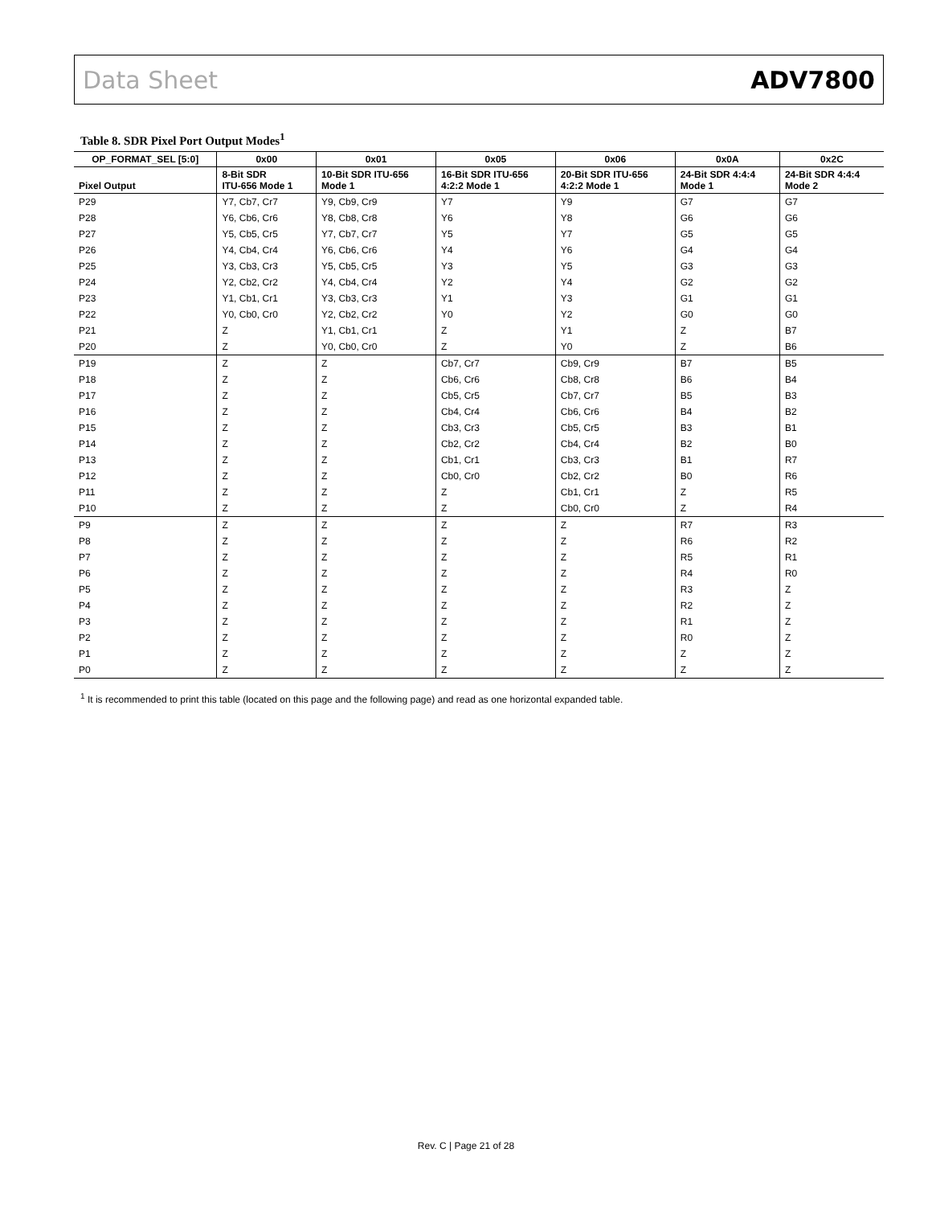Data Sheet ADV7800
Table 8. SDR Pixel Port Output Modes<sup>1</sup>
| OP_FORMAT_SEL [5:0] | 0x00 | 0x01 | 0x05 | 0x06 | 0x0A | 0x2C |
| --- | --- | --- | --- | --- | --- | --- |
| Pixel Output | 8-Bit SDR ITU-656 Mode 1 | 10-Bit SDR ITU-656 Mode 1 | 16-Bit SDR ITU-656 4:2:2 Mode 1 | 20-Bit SDR ITU-656 4:2:2 Mode 1 | 24-Bit SDR 4:4:4 Mode 1 | 24-Bit SDR 4:4:4 Mode 2 |
| P29 | Y7, Cb7, Cr7 | Y9, Cb9, Cr9 | Y7 | Y9 | G7 | G7 |
| P28 | Y6, Cb6, Cr6 | Y8, Cb8, Cr8 | Y6 | Y8 | G6 | G6 |
| P27 | Y5, Cb5, Cr5 | Y7, Cb7, Cr7 | Y5 | Y7 | G5 | G5 |
| P26 | Y4, Cb4, Cr4 | Y6, Cb6, Cr6 | Y4 | Y6 | G4 | G4 |
| P25 | Y3, Cb3, Cr3 | Y5, Cb5, Cr5 | Y3 | Y5 | G3 | G3 |
| P24 | Y2, Cb2, Cr2 | Y4, Cb4, Cr4 | Y2 | Y4 | G2 | G2 |
| P23 | Y1, Cb1, Cr1 | Y3, Cb3, Cr3 | Y1 | Y3 | G1 | G1 |
| P22 | Y0, Cb0, Cr0 | Y2, Cb2, Cr2 | Y0 | Y2 | G0 | G0 |
| P21 | Z | Y1, Cb1, Cr1 | Z | Y1 | Z | B7 |
| P20 | Z | Y0, Cb0, Cr0 | Z | Y0 | Z | B6 |
| P19 | Z | Z | Cb7, Cr7 | Cb9, Cr9 | B7 | B5 |
| P18 | Z | Z | Cb6, Cr6 | Cb8, Cr8 | B6 | B4 |
| P17 | Z | Z | Cb5, Cr5 | Cb7, Cr7 | B5 | B3 |
| P16 | Z | Z | Cb4, Cr4 | Cb6, Cr6 | B4 | B2 |
| P15 | Z | Z | Cb3, Cr3 | Cb5, Cr5 | B3 | B1 |
| P14 | Z | Z | Cb2, Cr2 | Cb4, Cr4 | B2 | B0 |
| P13 | Z | Z | Cb1, Cr1 | Cb3, Cr3 | B1 | R7 |
| P12 | Z | Z | Cb0, Cr0 | Cb2, Cr2 | B0 | R6 |
| P11 | Z | Z | Z | Cb1, Cr1 | Z | R5 |
| P10 | Z | Z | Z | Cb0, Cr0 | Z | R4 |
| P9 | Z | Z | Z | Z | R7 | R3 |
| P8 | Z | Z | Z | Z | R6 | R2 |
| P7 | Z | Z | Z | Z | R5 | R1 |
| P6 | Z | Z | Z | Z | R4 | R0 |
| P5 | Z | Z | Z | Z | R3 | Z |
| P4 | Z | Z | Z | Z | R2 | Z |
| P3 | Z | Z | Z | Z | R1 | Z |
| P2 | Z | Z | Z | Z | R0 | Z |
| P1 | Z | Z | Z | Z | Z | Z |
| P0 | Z | Z | Z | Z | Z | Z |
<sup>1</sup> It is recommended to print this table (located on this page and the following page) and read as one horizontal expanded table.
Rev. C | Page 21 of 28